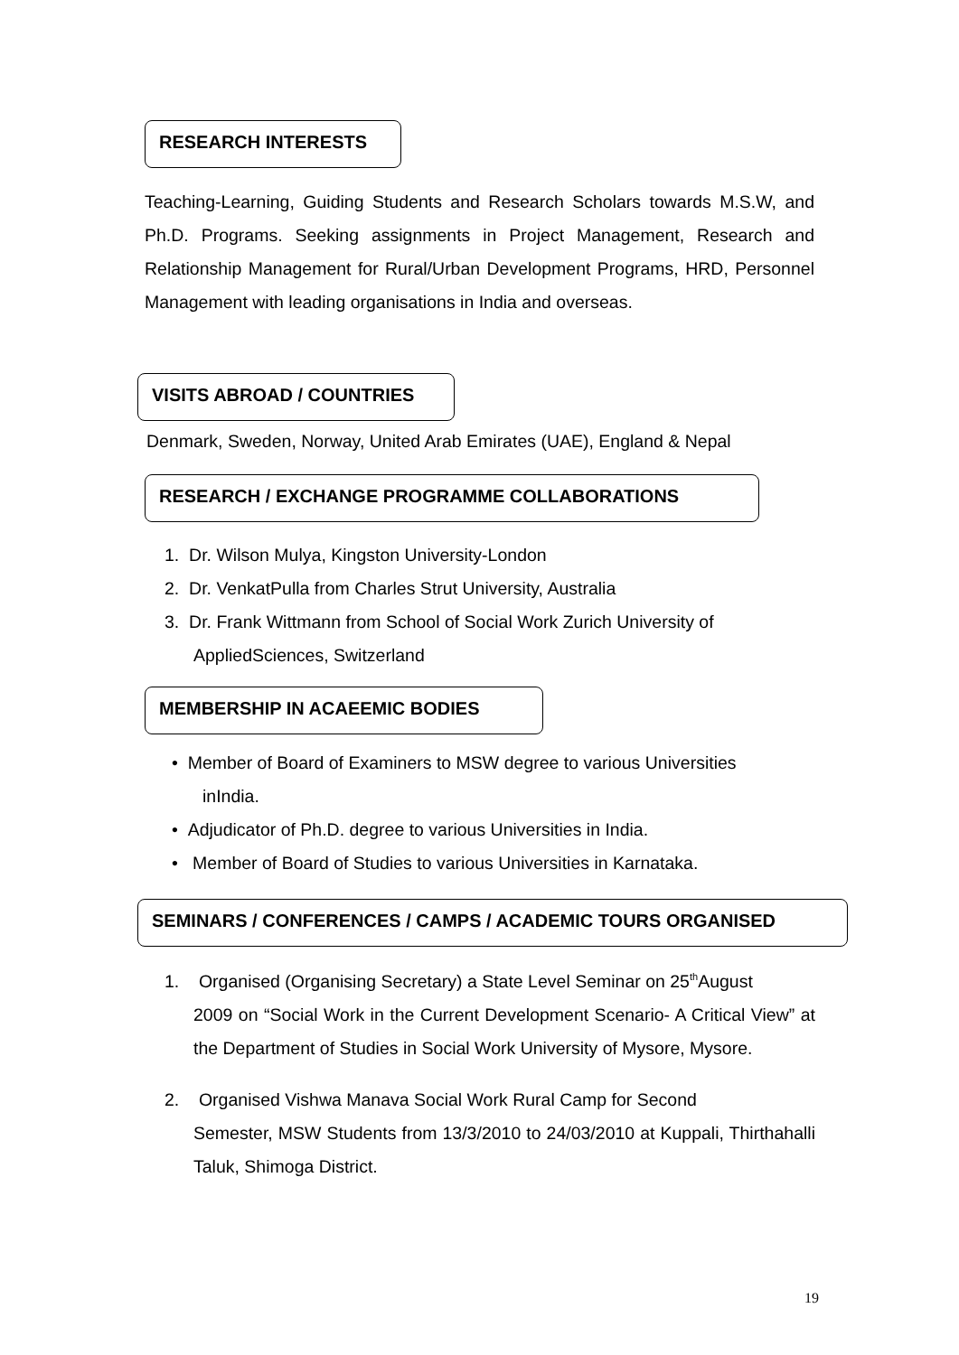RESEARCH INTERESTS
Teaching-Learning, Guiding Students and Research Scholars towards M.S.W, and Ph.D. Programs. Seeking assignments in Project Management, Research and Relationship Management for Rural/Urban Development Programs, HRD, Personnel Management with leading organisations in India and overseas.
VISITS ABROAD / COUNTRIES
Denmark, Sweden, Norway, United Arab Emirates (UAE), England & Nepal
RESEARCH / EXCHANGE PROGRAMME COLLABORATIONS
1. Dr. Wilson Mulya, Kingston University-London
2. Dr. VenkatPulla from Charles Strut University, Australia
3. Dr. Frank Wittmann from School of Social Work Zurich University of
AppliedSciences, Switzerland
MEMBERSHIP IN ACAEEMIC BODIES
• Member of Board of Examiners to MSW degree to various Universities
inIndia.
• Adjudicator of Ph.D. degree to various Universities in India.
• Member of Board of Studies to various Universities in Karnataka.
SEMINARS / CONFERENCES / CAMPS / ACADEMIC TOURS ORGANISED
1. Organised (Organising Secretary) a State Level Seminar on 25<sup>th</sup>August
2009 on “Social Work in the Current Development Scenario- A Critical View” at the Department of Studies in Social Work University of Mysore, Mysore.
2. Organised Vishwa Manava Social Work Rural Camp for Second
Semester, MSW Students from 13/3/2010 to 24/03/2010 at Kuppali, Thirthahalli Taluk, Shimoga District.
19